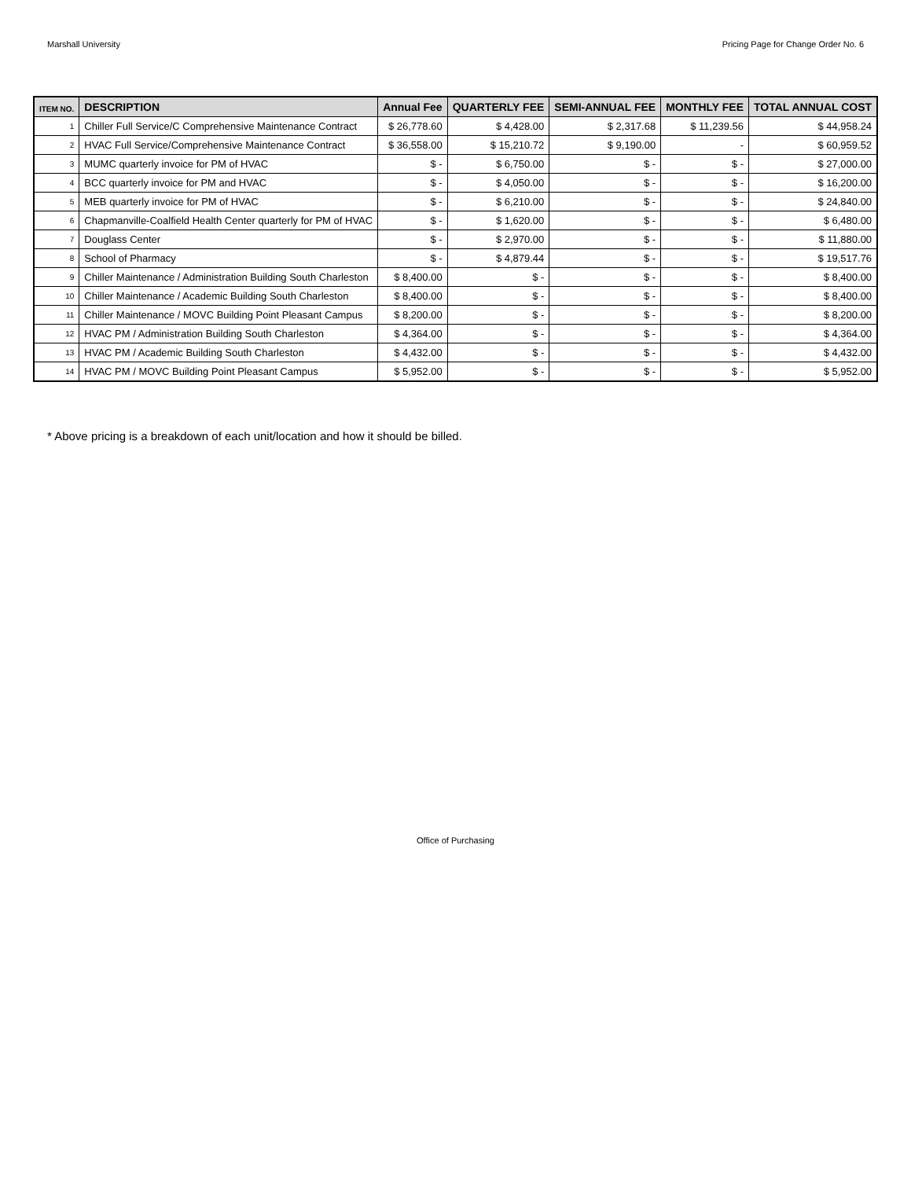Marshall University Pricing Page for Change Order No. 6
| ITEM NO. | DESCRIPTION | Annual Fee | QUARTERLY FEE | SEMI-ANNUAL FEE | MONTHLY FEE | TOTAL ANNUAL COST |
| --- | --- | --- | --- | --- | --- | --- |
| 1 | Chiller Full Service/C Comprehensive Maintenance Contract | $ 26,778.60 | $ 4,428.00 | $ 2,317.68 | $ 11,239.56 | $ 44,958.24 |
| 2 | HVAC Full Service/Comprehensive Maintenance Contract | $ 36,558.00 | $ 15,210.72 | $ 9,190.00 | - | $ 60,959.52 |
| 3 | MUMC quarterly invoice for PM of HVAC | $ - | $ 6,750.00 | $ - | $ - | $ 27,000.00 |
| 4 | BCC quarterly invoice for PM and HVAC | $ - | $ 4,050.00 | $ - | $ - | $ 16,200.00 |
| 5 | MEB quarterly invoice for PM of HVAC | $ - | $ 6,210.00 | $ - | $ - | $ 24,840.00 |
| 6 | Chapmanville-Coalfield Health Center quarterly for PM of HVAC | $ - | $ 1,620.00 | $ - | $ - | $ 6,480.00 |
| 7 | Douglass Center | $ - | $ 2,970.00 | $ - | $ - | $ 11,880.00 |
| 8 | School of Pharmacy | $ - | $ 4,879.44 | $ - | $ - | $ 19,517.76 |
| 9 | Chiller Maintenance / Administration Building South Charleston | $ 8,400.00 | $ - | $ - | $ - | $ 8,400.00 |
| 10 | Chiller Maintenance / Academic Building South Charleston | $ 8,400.00 | $ - | $ - | $ - | $ 8,400.00 |
| 11 | Chiller Maintenance / MOVC Building Point Pleasant Campus | $ 8,200.00 | $ - | $ - | $ - | $ 8,200.00 |
| 12 | HVAC PM / Administration Building South Charleston | $ 4,364.00 | $ - | $ - | $ - | $ 4,364.00 |
| 13 | HVAC PM / Academic Building South Charleston | $ 4,432.00 | $ - | $ - | $ - | $ 4,432.00 |
| 14 | HVAC PM / MOVC Building Point Pleasant Campus | $ 5,952.00 | $ - | $ - | $ - | $ 5,952.00 |
* Above pricing is a breakdown of each unit/location and how it should be billed.
Office of Purchasing